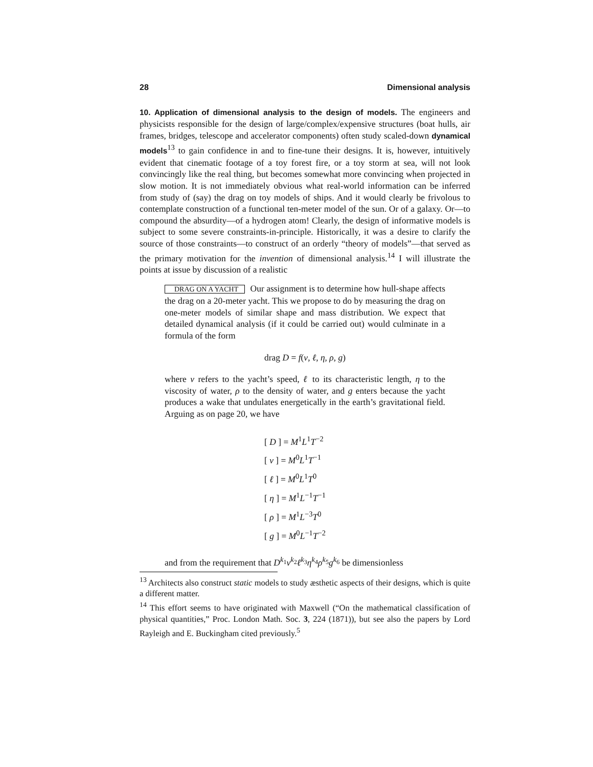28 Dimensional analysis
10. Application of dimensional analysis to the design of models. The engineers and physicists responsible for the design of large/complex/expensive structures (boat hulls, air frames, bridges, telescope and accelerator components) often study scaled-down dynamical models<sup>13</sup> to gain confidence in and to fine-tune their designs. It is, however, intuitively evident that cinematic footage of a toy forest fire, or a toy storm at sea, will not look convincingly like the real thing, but becomes somewhat more convincing when projected in slow motion. It is not immediately obvious what real-world information can be inferred from study of (say) the drag on toy models of ships. And it would clearly be frivolous to contemplate construction of a functional ten-meter model of the sun. Or of a galaxy. Or—to compound the absurdity—of a hydrogen atom! Clearly, the design of informative models is subject to some severe constraints-in-principle. Historically, it was a desire to clarify the source of those constraints—to construct of an orderly “theory of models”—that served as the primary motivation for the invention of dimensional analysis.<sup>14</sup> I will illustrate the points at issue by discussion of a realistic
DRAG ON A YACHT Our assignment is to determine how hull-shape affects the drag on a 20-meter yacht. This we propose to do by measuring the drag on one-meter models of similar shape and mass distribution. We expect that detailed dynamical analysis (if it could be carried out) would culminate in a formula of the form
drag D = f(v, ℓ, η, ρ, g)
where v refers to the yacht’s speed, ℓ to its characteristic length, η to the viscosity of water, ρ to the density of water, and g enters because the yacht produces a wake that undulates energetically in the earth’s gravitational field. Arguing as on page 20, we have
[ D ] = M<sup>1</sup>L<sup>1</sup>T<sup>−2</sup>
[ v ] = M<sup>0</sup>L<sup>1</sup>T<sup>−1</sup>
[ ℓ ] = M<sup>0</sup>L<sup>1</sup>T<sup>0</sup>
[ η ] = M<sup>1</sup>L<sup>−1</sup>T<sup>−1</sup>
[ ρ ] = M<sup>1</sup>L<sup>−3</sup>T<sup>0</sup>
[ g ] = M<sup>0</sup>L<sup>−1</sup>T<sup>−2</sup>
and from the requirement that D<sup>k<sub>1</sub></sup>v<sup>k<sub>2</sub></sup>ℓ<sup>k<sub>3</sub></sup>η<sup>k<sub>4</sub></sup>ρ<sup>k<sub>5</sub></sup>g<sup>k<sub>6</sub></sup> be dimensionless
<sup>13</sup> Architects also construct static models to study æsthetic aspects of their designs, which is quite a different matter.
<sup>14</sup> This effort seems to have originated with Maxwell (“On the mathematical classification of physical quantities,” Proc. London Math. Soc. 3, 224 (1871)), but see also the papers by Lord Rayleigh and E. Buckingham cited previously.<sup>5</sup>